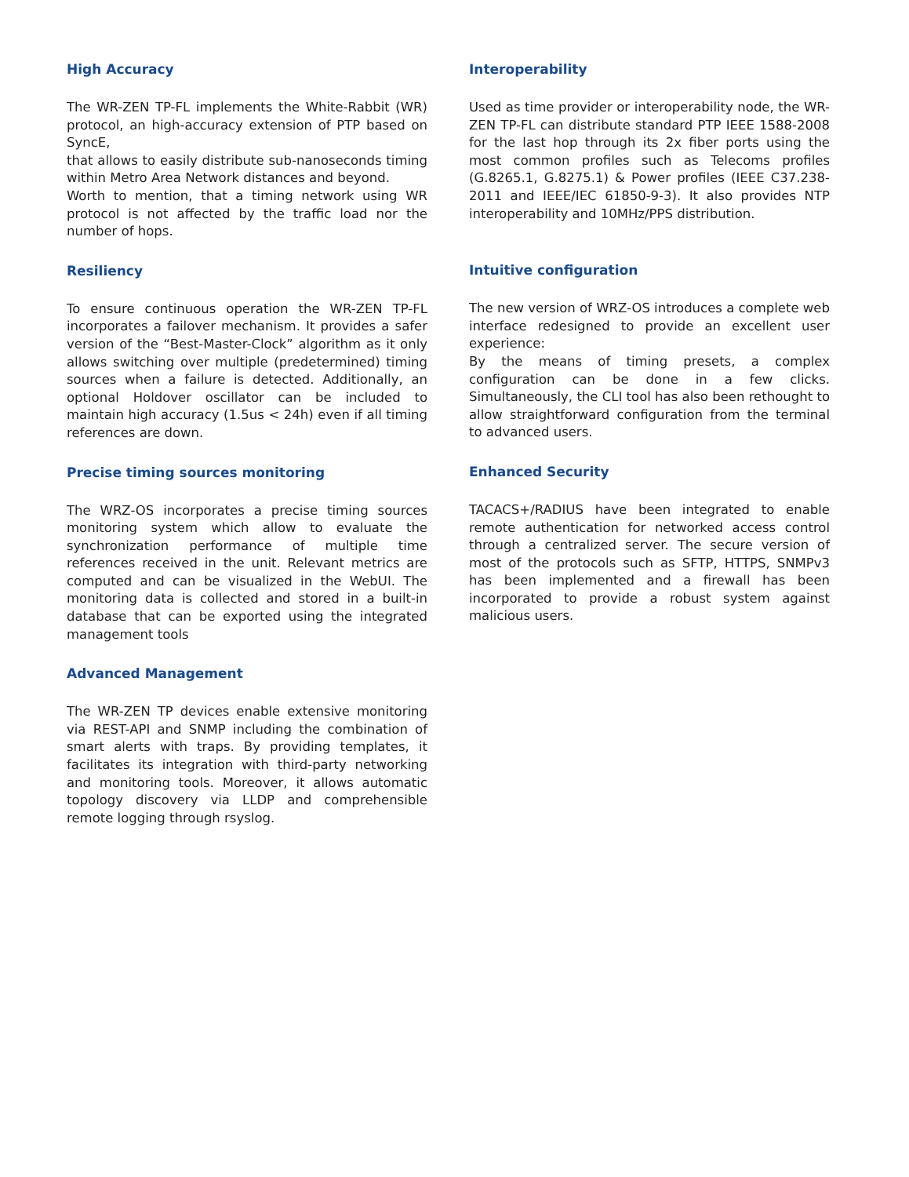High Accuracy
The WR-ZEN TP-FL implements the White-Rabbit (WR) protocol, an high-accuracy extension of PTP based on SyncE,
that allows to easily distribute sub-nanoseconds timing within Metro Area Network distances and beyond.
Worth to mention, that a timing network using WR protocol is not affected by the traffic load nor the number of hops.
Resiliency
To ensure continuous operation the WR-ZEN TP-FL incorporates a failover mechanism. It provides a safer version of the “Best-Master-Clock” algorithm as it only allows switching over multiple (predetermined) timing sources when a failure is detected. Additionally, an optional Holdover oscillator can be included to maintain high accuracy (1.5us < 24h) even if all timing references are down.
Precise timing sources monitoring
The WRZ-OS incorporates a precise timing sources monitoring system which allow to evaluate the synchronization performance of multiple time references received in the unit. Relevant metrics are computed and can be visualized in the WebUI. The monitoring data is collected and stored in a built-in database that can be exported using the integrated management tools
Advanced Management
The WR-ZEN TP devices enable extensive monitoring via REST-API and SNMP including the combination of smart alerts with traps. By providing templates, it facilitates its integration with third-party networking and monitoring tools. Moreover, it allows automatic topology discovery via LLDP and comprehensible remote logging through rsyslog.
Interoperability
Used as time provider or interoperability node, the WR-ZEN TP-FL can distribute standard PTP IEEE 1588-2008 for the last hop through its 2x fiber ports using the most common profiles such as Telecoms profiles (G.8265.1, G.8275.1) & Power profiles (IEEE C37.238-2011 and IEEE/IEC 61850-9-3). It also provides NTP interoperability and 10MHz/PPS distribution.
Intuitive configuration
The new version of WRZ-OS introduces a complete web interface redesigned to provide an excellent user experience:
By the means of timing presets, a complex configuration can be done in a few clicks. Simultaneously, the CLI tool has also been rethought to allow straightforward configuration from the terminal to advanced users.
Enhanced Security
TACACS+/RADIUS have been integrated to enable remote authentication for networked access control through a centralized server. The secure version of most of the protocols such as SFTP, HTTPS, SNMPv3 has been implemented and a firewall has been incorporated to provide a robust system against malicious users.